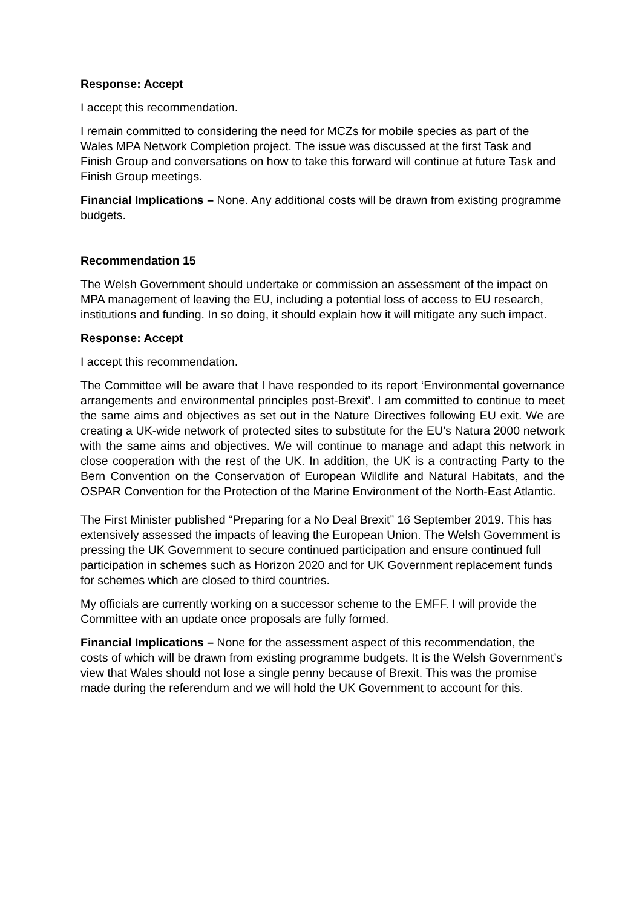Response: Accept
I accept this recommendation.
I remain committed to considering the need for MCZs for mobile species as part of the Wales MPA Network Completion project. The issue was discussed at the first Task and Finish Group and conversations on how to take this forward will continue at future Task and Finish Group meetings.
Financial Implications – None. Any additional costs will be drawn from existing programme budgets.
Recommendation 15
The Welsh Government should undertake or commission an assessment of the impact on MPA management of leaving the EU, including a potential loss of access to EU research, institutions and funding. In so doing, it should explain how it will mitigate any such impact.
Response: Accept
I accept this recommendation.
The Committee will be aware that I have responded to its report ‘Environmental governance arrangements and environmental principles post-Brexit’. I am committed to continue to meet the same aims and objectives as set out in the Nature Directives following EU exit. We are creating a UK-wide network of protected sites to substitute for the EU’s Natura 2000 network with the same aims and objectives. We will continue to manage and adapt this network in close cooperation with the rest of the UK. In addition, the UK is a contracting Party to the Bern Convention on the Conservation of European Wildlife and Natural Habitats, and the OSPAR Convention for the Protection of the Marine Environment of the North-East Atlantic.
The First Minister published “Preparing for a No Deal Brexit” 16 September 2019. This has extensively assessed the impacts of leaving the European Union. The Welsh Government is pressing the UK Government to secure continued participation and ensure continued full participation in schemes such as Horizon 2020 and for UK Government replacement funds for schemes which are closed to third countries.
My officials are currently working on a successor scheme to the EMFF. I will provide the Committee with an update once proposals are fully formed.
Financial Implications – None for the assessment aspect of this recommendation, the costs of which will be drawn from existing programme budgets. It is the Welsh Government’s view that Wales should not lose a single penny because of Brexit. This was the promise made during the referendum and we will hold the UK Government to account for this.